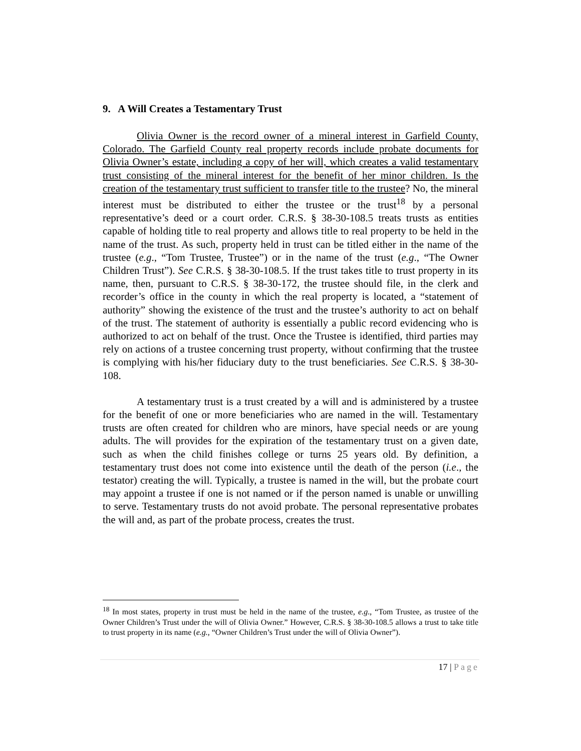9. A Will Creates a Testamentary Trust
Olivia Owner is the record owner of a mineral interest in Garfield County, Colorado. The Garfield County real property records include probate documents for Olivia Owner’s estate, including a copy of her will, which creates a valid testamentary trust consisting of the mineral interest for the benefit of her minor children. Is the creation of the testamentary trust sufficient to transfer title to the trustee? No, the mineral interest must be distributed to either the trustee or the trust<sup>18</sup> by a personal representative’s deed or a court order. C.R.S. § 38-30-108.5 treats trusts as entities capable of holding title to real property and allows title to real property to be held in the name of the trust. As such, property held in trust can be titled either in the name of the trustee (e.g., “Tom Trustee, Trustee”) or in the name of the trust (e.g., “The Owner Children Trust”). See C.R.S. § 38-30-108.5. If the trust takes title to trust property in its name, then, pursuant to C.R.S. § 38-30-172, the trustee should file, in the clerk and recorder’s office in the county in which the real property is located, a “statement of authority” showing the existence of the trust and the trustee’s authority to act on behalf of the trust. The statement of authority is essentially a public record evidencing who is authorized to act on behalf of the trust. Once the Trustee is identified, third parties may rely on actions of a trustee concerning trust property, without confirming that the trustee is complying with his/her fiduciary duty to the trust beneficiaries. See C.R.S. § 38-30-108.
A testamentary trust is a trust created by a will and is administered by a trustee for the benefit of one or more beneficiaries who are named in the will. Testamentary trusts are often created for children who are minors, have special needs or are young adults. The will provides for the expiration of the testamentary trust on a given date, such as when the child finishes college or turns 25 years old. By definition, a testamentary trust does not come into existence until the death of the person (i.e., the testator) creating the will. Typically, a trustee is named in the will, but the probate court may appoint a trustee if one is not named or if the person named is unable or unwilling to serve. Testamentary trusts do not avoid probate. The personal representative probates the will and, as part of the probate process, creates the trust.
<sup>18</sup> In most states, property in trust must be held in the name of the trustee, e.g., “Tom Trustee, as trustee of the Owner Children’s Trust under the will of Olivia Owner.” However, C.R.S. § 38-30-108.5 allows a trust to take title to trust property in its name (e.g., “Owner Children’s Trust under the will of Olivia Owner”).
17 | Page